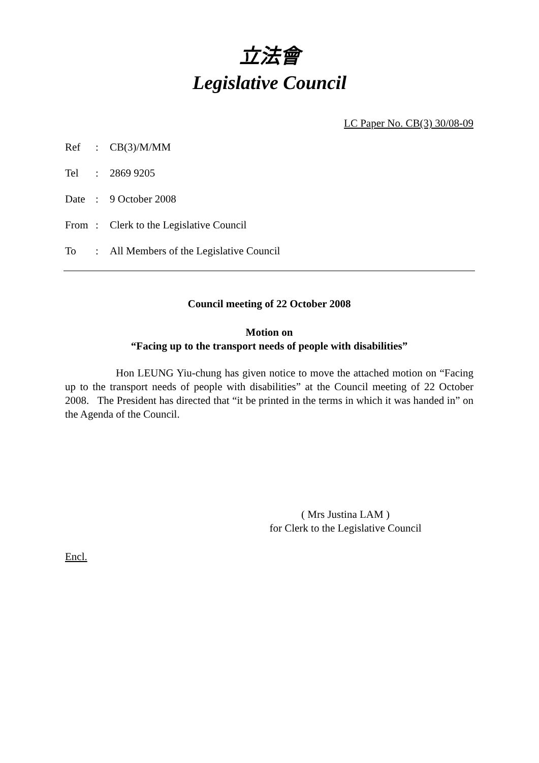立法會
Legislative Council
LC Paper No. CB(3) 30/08-09
| Ref | : | CB(3)/M/MM |
| Tel | : | 2869 9205 |
| Date | : | 9 October 2008 |
| From | : | Clerk to the Legislative Council |
| To | : | All Members of the Legislative Council |
Council meeting of 22 October 2008
Motion on
“Facing up to the transport needs of people with disabilities”
Hon LEUNG Yiu-chung has given notice to move the attached motion on “Facing up to the transport needs of people with disabilities” at the Council meeting of 22 October 2008. The President has directed that “it be printed in the terms in which it was handed in” on the Agenda of the Council.
( Mrs Justina LAM )
for Clerk to the Legislative Council
Encl.